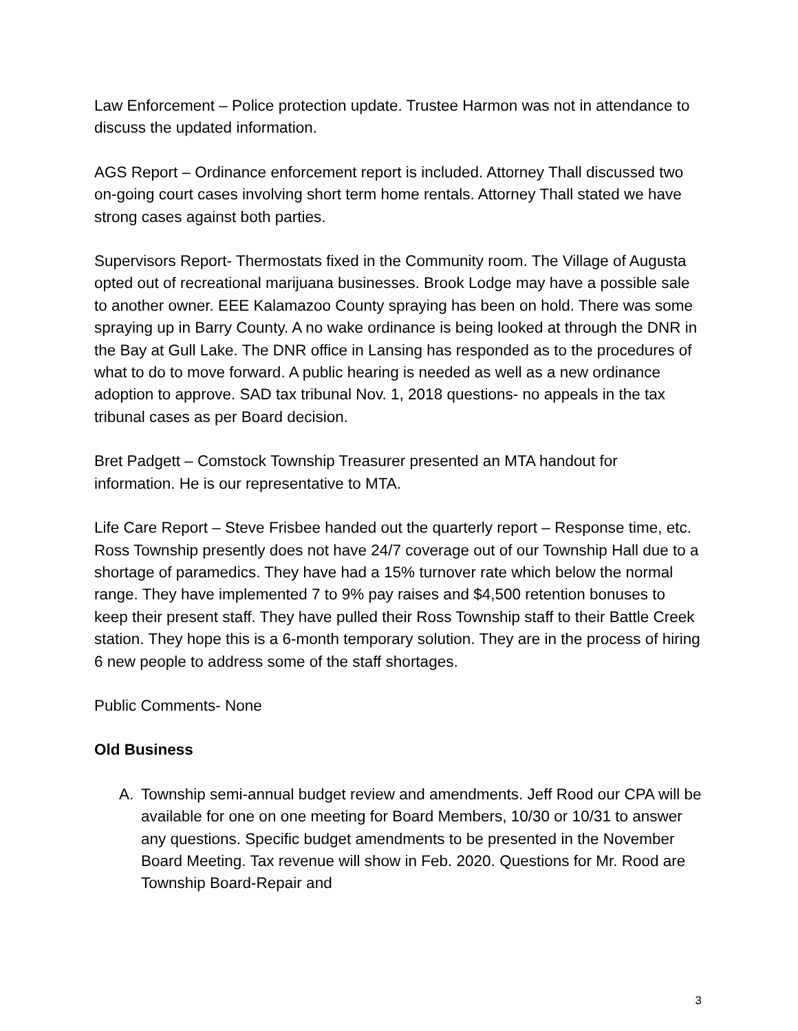Law Enforcement – Police protection update. Trustee Harmon was not in attendance to discuss the updated information.
AGS Report – Ordinance enforcement report is included. Attorney Thall discussed two on-going court cases involving short term home rentals. Attorney Thall stated we have strong cases against both parties.
Supervisors Report- Thermostats fixed in the Community room. The Village of Augusta opted out of recreational marijuana businesses. Brook Lodge may have a possible sale to another owner. EEE Kalamazoo County spraying has been on hold. There was some spraying up in Barry County. A no wake ordinance is being looked at through the DNR in the Bay at Gull Lake. The DNR office in Lansing has responded as to the procedures of what to do to move forward. A public hearing is needed as well as a new ordinance adoption to approve. SAD tax tribunal Nov. 1, 2018 questions- no appeals in the tax tribunal cases as per Board decision.
Bret Padgett – Comstock Township Treasurer presented an MTA handout for information. He is our representative to MTA.
Life Care Report – Steve Frisbee handed out the quarterly report – Response time, etc. Ross Township presently does not have 24/7 coverage out of our Township Hall due to a shortage of paramedics. They have had a 15% turnover rate which below the normal range. They have implemented 7 to 9% pay raises and $4,500 retention bonuses to keep their present staff. They have pulled their Ross Township staff to their Battle Creek station. They hope this is a 6-month temporary solution. They are in the process of hiring 6 new people to address some of the staff shortages.
Public Comments- None
Old Business
A. Township semi-annual budget review and amendments. Jeff Rood our CPA will be available for one on one meeting for Board Members, 10/30 or 10/31 to answer any questions. Specific budget amendments to be presented in the November Board Meeting. Tax revenue will show in Feb. 2020. Questions for Mr. Rood are Township Board-Repair and
3